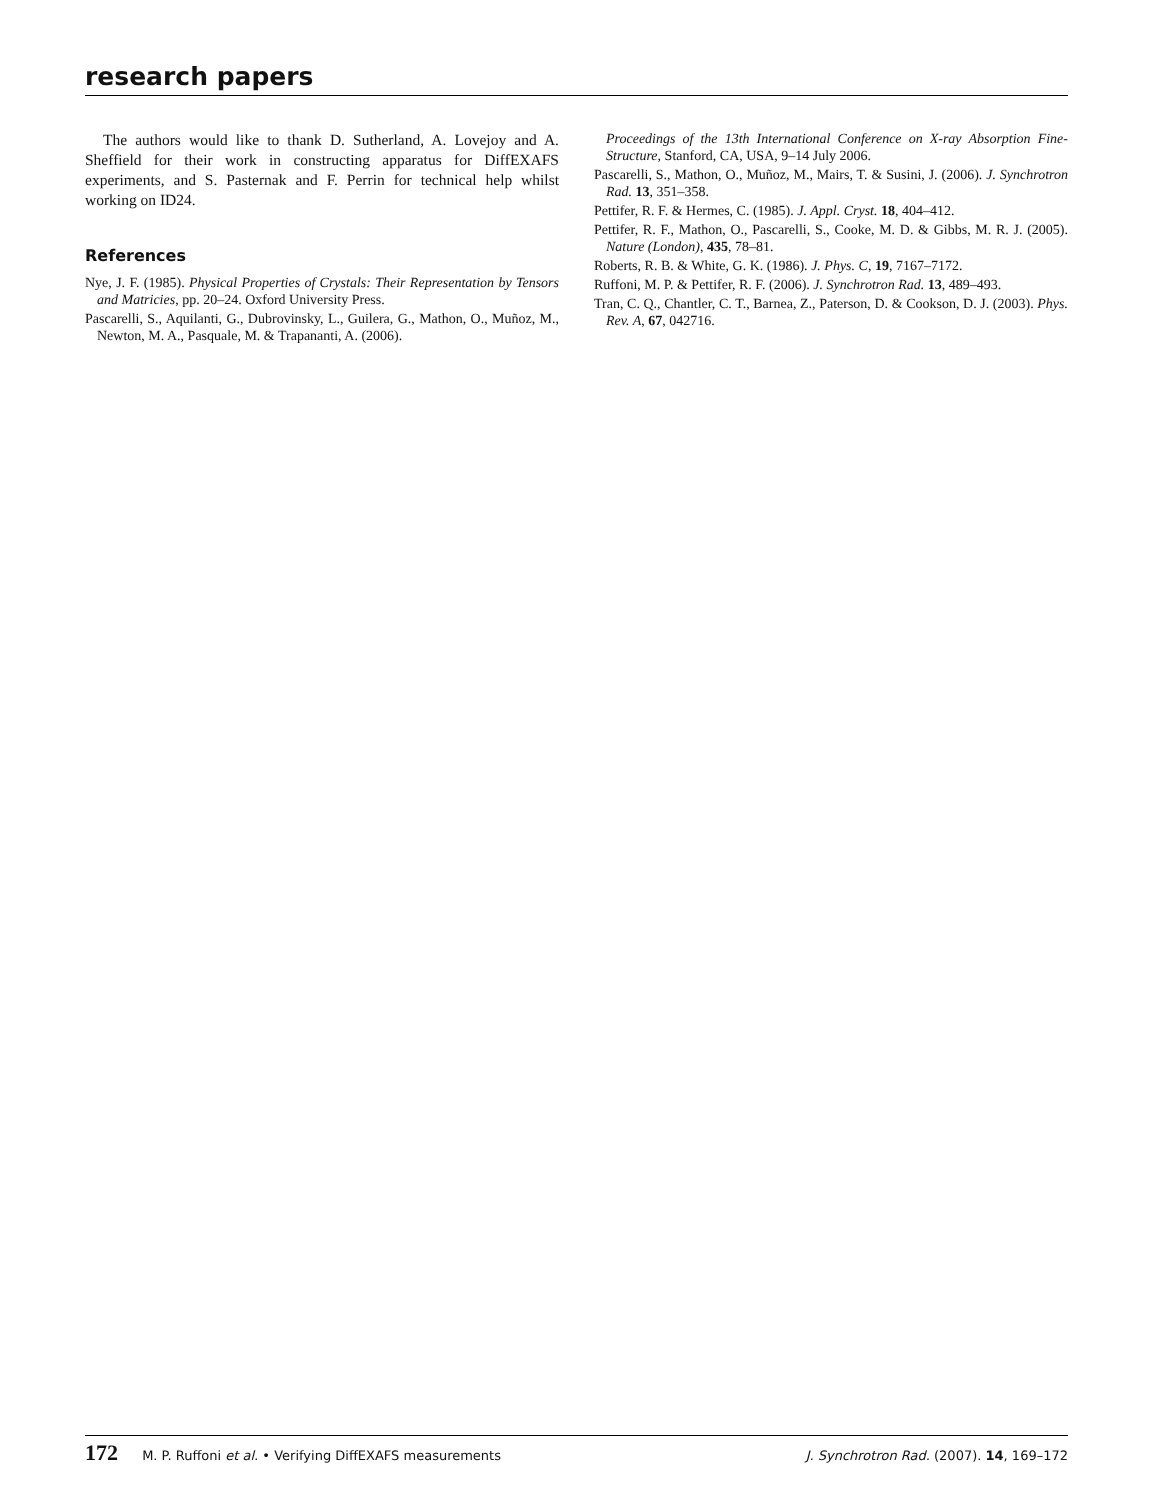research papers
The authors would like to thank D. Sutherland, A. Lovejoy and A. Sheffield for their work in constructing apparatus for DiffEXAFS experiments, and S. Pasternak and F. Perrin for technical help whilst working on ID24.
References
Nye, J. F. (1985). Physical Properties of Crystals: Their Representation by Tensors and Matricies, pp. 20–24. Oxford University Press.
Pascarelli, S., Aquilanti, G., Dubrovinsky, L., Guilera, G., Mathon, O., Muñoz, M., Newton, M. A., Pasquale, M. & Trapananti, A. (2006).
Proceedings of the 13th International Conference on X-ray Absorption Fine-Structure, Stanford, CA, USA, 9–14 July 2006.
Pascarelli, S., Mathon, O., Muñoz, M., Mairs, T. & Susini, J. (2006). J. Synchrotron Rad. 13, 351–358.
Pettifer, R. F. & Hermes, C. (1985). J. Appl. Cryst. 18, 404–412.
Pettifer, R. F., Mathon, O., Pascarelli, S., Cooke, M. D. & Gibbs, M. R. J. (2005). Nature (London), 435, 78–81.
Roberts, R. B. & White, G. K. (1986). J. Phys. C, 19, 7167–7172.
Ruffoni, M. P. & Pettifer, R. F. (2006). J. Synchrotron Rad. 13, 489–493.
Tran, C. Q., Chantler, C. T., Barnea, Z., Paterson, D. & Cookson, D. J. (2003). Phys. Rev. A, 67, 042716.
172 M. P. Ruffoni et al. • Verifying DiffEXAFS measurements J. Synchrotron Rad. (2007). 14, 169–172